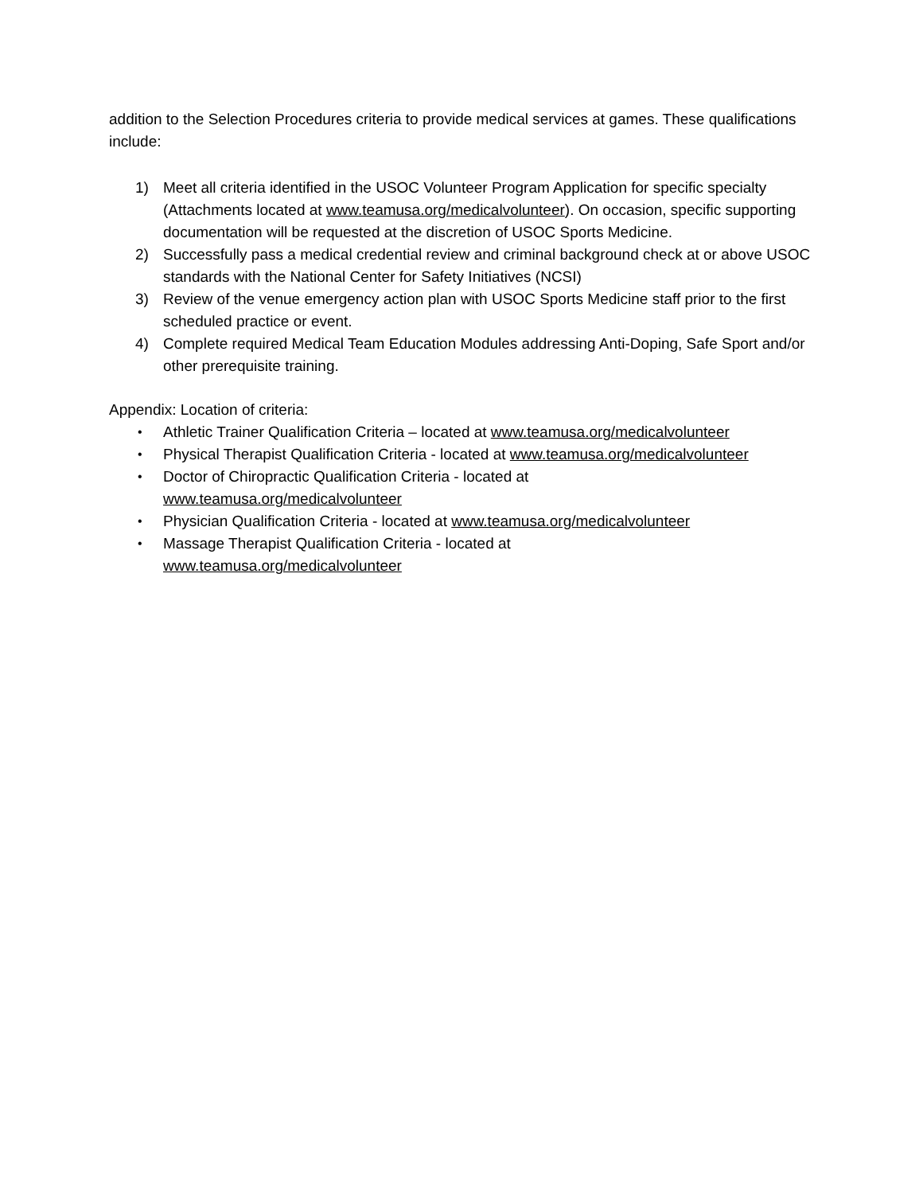addition to the Selection Procedures criteria to provide medical services at games. These qualifications include:
1) Meet all criteria identified in the USOC Volunteer Program Application for specific specialty (Attachments located at www.teamusa.org/medicalvolunteer). On occasion, specific supporting documentation will be requested at the discretion of USOC Sports Medicine.
2) Successfully pass a medical credential review and criminal background check at or above USOC standards with the National Center for Safety Initiatives (NCSI)
3) Review of the venue emergency action plan with USOC Sports Medicine staff prior to the first scheduled practice or event.
4) Complete required Medical Team Education Modules addressing Anti-Doping, Safe Sport and/or other prerequisite training.
Appendix: Location of criteria:
• Athletic Trainer Qualification Criteria – located at www.teamusa.org/medicalvolunteer
• Physical Therapist Qualification Criteria - located at www.teamusa.org/medicalvolunteer
• Doctor of Chiropractic Qualification Criteria - located at
www.teamusa.org/medicalvolunteer
• Physician Qualification Criteria - located at www.teamusa.org/medicalvolunteer
• Massage Therapist Qualification Criteria - located at
www.teamusa.org/medicalvolunteer